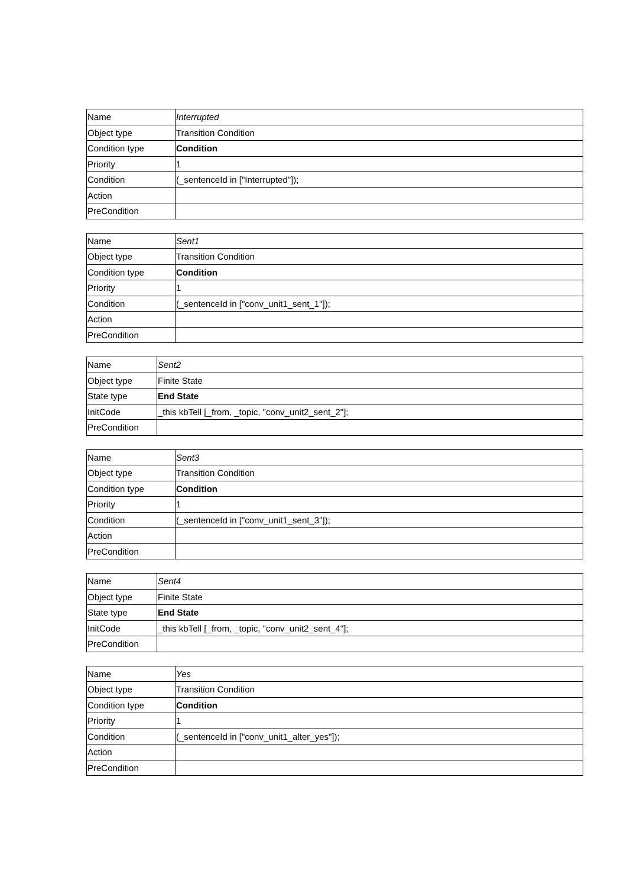| Name | Interrupted |
| Object type | Transition Condition |
| Condition type | Condition |
| Priority | 1 |
| Condition | (_sentenceId in ["Interrupted"]); |
| Action | |
| PreCondition | |
| Name | Sent1 |
| Object type | Transition Condition |
| Condition type | Condition |
| Priority | 1 |
| Condition | (_sentenceId in ["conv_unit1_sent_1"]); |
| Action | |
| PreCondition | |
| Name | Sent2 |
| Object type | Finite State |
| State type | End State |
| InitCode | _this kbTell [_from, _topic, "conv_unit2_sent_2"]; |
| PreCondition | |
| Name | Sent3 |
| Object type | Transition Condition |
| Condition type | Condition |
| Priority | 1 |
| Condition | (_sentenceId in ["conv_unit1_sent_3"]); |
| Action | |
| PreCondition | |
| Name | Sent4 |
| Object type | Finite State |
| State type | End State |
| InitCode | _this kbTell [_from, _topic, "conv_unit2_sent_4"]; |
| PreCondition | |
| Name | Yes |
| Object type | Transition Condition |
| Condition type | Condition |
| Priority | 1 |
| Condition | (_sentenceId in ["conv_unit1_alter_yes"]); |
| Action | |
| PreCondition | |